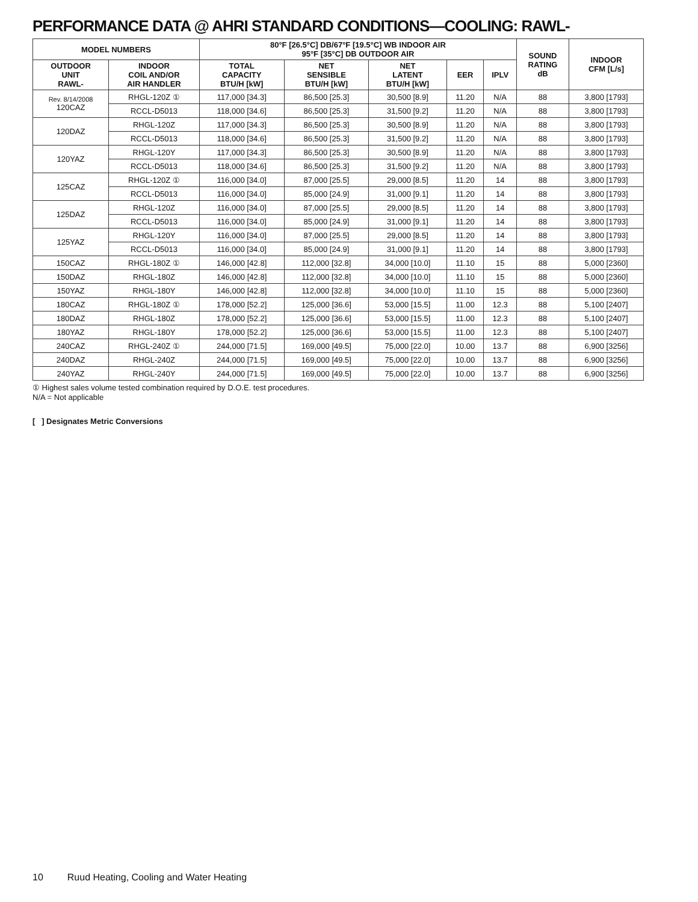PERFORMANCE DATA @ AHRI STANDARD CONDITIONS—COOLING: RAWL-
| MODEL NUMBERS | | 80°F [26.5°C] DB/67°F [19.5°C] WB INDOOR AIR 95°F [35°C] DB OUTDOOR AIR | | | | | SOUND RATING dB | INDOOR CFM [L/s] |
| --- | --- | --- | --- | --- | --- | --- | --- | --- |
| OUTDOOR UNIT RAWL- | INDOOR COIL AND/OR AIR HANDLER | TOTAL CAPACITY BTU/H [kW] | NET SENSIBLE BTU/H [kW] | NET LATENT BTU/H [kW] | EER | IPLV | | |
| Rev. 8/14/2008 120CAZ | RHGL-120Z ① | 117,000 [34.3] | 86,500 [25.3] | 30,500 [8.9] | 11.20 | N/A | 88 | 3,800 [1793] |
| | RCCL-D5013 | 118,000 [34.6] | 86,500 [25.3] | 31,500 [9.2] | 11.20 | N/A | 88 | 3,800 [1793] |
| 120DAZ | RHGL-120Z | 117,000 [34.3] | 86,500 [25.3] | 30,500 [8.9] | 11.20 | N/A | 88 | 3,800 [1793] |
| | RCCL-D5013 | 118,000 [34.6] | 86,500 [25.3] | 31,500 [9.2] | 11.20 | N/A | 88 | 3,800 [1793] |
| 120YAZ | RHGL-120Y | 117,000 [34.3] | 86,500 [25.3] | 30,500 [8.9] | 11.20 | N/A | 88 | 3,800 [1793] |
| | RCCL-D5013 | 118,000 [34.6] | 86,500 [25.3] | 31,500 [9.2] | 11.20 | N/A | 88 | 3,800 [1793] |
| 125CAZ | RHGL-120Z ① | 116,000 [34.0] | 87,000 [25.5] | 29,000 [8.5] | 11.20 | 14 | 88 | 3,800 [1793] |
| | RCCL-D5013 | 116,000 [34.0] | 85,000 [24.9] | 31,000 [9.1] | 11.20 | 14 | 88 | 3,800 [1793] |
| 125DAZ | RHGL-120Z | 116,000 [34.0] | 87,000 [25.5] | 29,000 [8.5] | 11.20 | 14 | 88 | 3,800 [1793] |
| | RCCL-D5013 | 116,000 [34.0] | 85,000 [24.9] | 31,000 [9.1] | 11.20 | 14 | 88 | 3,800 [1793] |
| 125YAZ | RHGL-120Y | 116,000 [34.0] | 87,000 [25.5] | 29,000 [8.5] | 11.20 | 14 | 88 | 3,800 [1793] |
| | RCCL-D5013 | 116,000 [34.0] | 85,000 [24.9] | 31,000 [9.1] | 11.20 | 14 | 88 | 3,800 [1793] |
| 150CAZ | RHGL-180Z ① | 146,000 [42.8] | 112,000 [32.8] | 34,000 [10.0] | 11.10 | 15 | 88 | 5,000 [2360] |
| 150DAZ | RHGL-180Z | 146,000 [42.8] | 112,000 [32.8] | 34,000 [10.0] | 11.10 | 15 | 88 | 5,000 [2360] |
| 150YAZ | RHGL-180Y | 146,000 [42.8] | 112,000 [32.8] | 34,000 [10.0] | 11.10 | 15 | 88 | 5,000 [2360] |
| 180CAZ | RHGL-180Z ① | 178,000 [52.2] | 125,000 [36.6] | 53,000 [15.5] | 11.00 | 12.3 | 88 | 5,100 [2407] |
| 180DAZ | RHGL-180Z | 178,000 [52.2] | 125,000 [36.6] | 53,000 [15.5] | 11.00 | 12.3 | 88 | 5,100 [2407] |
| 180YAZ | RHGL-180Y | 178,000 [52.2] | 125,000 [36.6] | 53,000 [15.5] | 11.00 | 12.3 | 88 | 5,100 [2407] |
| 240CAZ | RHGL-240Z ① | 244,000 [71.5] | 169,000 [49.5] | 75,000 [22.0] | 10.00 | 13.7 | 88 | 6,900 [3256] |
| 240DAZ | RHGL-240Z | 244,000 [71.5] | 169,000 [49.5] | 75,000 [22.0] | 10.00 | 13.7 | 88 | 6,900 [3256] |
| 240YAZ | RHGL-240Y | 244,000 [71.5] | 169,000 [49.5] | 75,000 [22.0] | 10.00 | 13.7 | 88 | 6,900 [3256] |
① Highest sales volume tested combination required by D.O.E. test procedures.
N/A = Not applicable
[ ] Designates Metric Conversions
10 Ruud Heating, Cooling and Water Heating